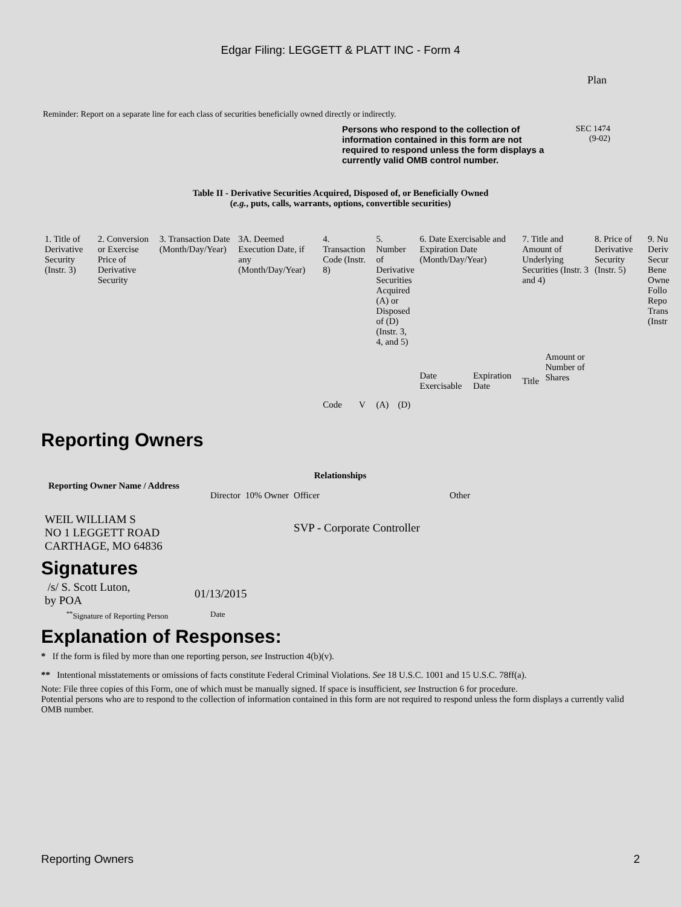Edgar Filing: LEGGETT & PLATT INC - Form 4
Plan
Reminder: Report on a separate line for each class of securities beneficially owned directly or indirectly.
Persons who respond to the collection of information contained in this form are not required to respond unless the form displays a currently valid OMB control number.
SEC 1474
(9-02)
Table II - Derivative Securities Acquired, Disposed of, or Beneficially Owned
(e.g., puts, calls, warrants, options, convertible securities)
| 1. Title of Derivative Security (Instr. 3) | 2. Conversion or Exercise Price of Derivative Security | 3. Transaction Date (Month/Day/Year) | 3A. Deemed Execution Date, if any (Month/Day/Year) | 4. Transaction Code (Instr. 8) | | 5. Number of Derivative Securities Acquired (A) or Disposed of (D) (Instr. 3, 4, and 5) | | 6. Date Exercisable and Expiration Date (Month/Day/Year) | | 7. Title and Amount of Underlying Securities (Instr. 3 and 4) | | 8. Price of Derivative Security (Instr. 5) | 9. Nu Deriv Secur Bene Owne Follo Repo Trans (Instr |
| --- | --- | --- | --- | --- | --- | --- | --- | --- | --- | --- | --- | --- | --- |
| | | | | Code | V | (A) | (D) | Date Exercisable | Expiration Date | Title | Amount or Number of Shares | | |
Reporting Owners
| Reporting Owner Name / Address | Relationships | | | |
| --- | --- | --- | --- | --- |
| | Director | 10% Owner | Officer | Other |
| WEIL WILLIAM S NO 1 LEGGETT ROAD CARTHAGE, MO 64836 | | | SVP - Corporate Controller | |
Signatures
| /s/ S. Scott Luton, by POA | 01/13/2015 |
| <sup>**</sup> Signature of Reporting Person | Date |
Explanation of Responses:
* If the form is filed by more than one reporting person, see Instruction 4(b)(v).
** Intentional misstatements or omissions of facts constitute Federal Criminal Violations. See 18 U.S.C. 1001 and 15 U.S.C. 78ff(a).
Note: File three copies of this Form, one of which must be manually signed. If space is insufficient, see Instruction 6 for procedure.
Potential persons who are to respond to the collection of information contained in this form are not required to respond unless the form displays a currently valid OMB number.
Reporting Owners 2